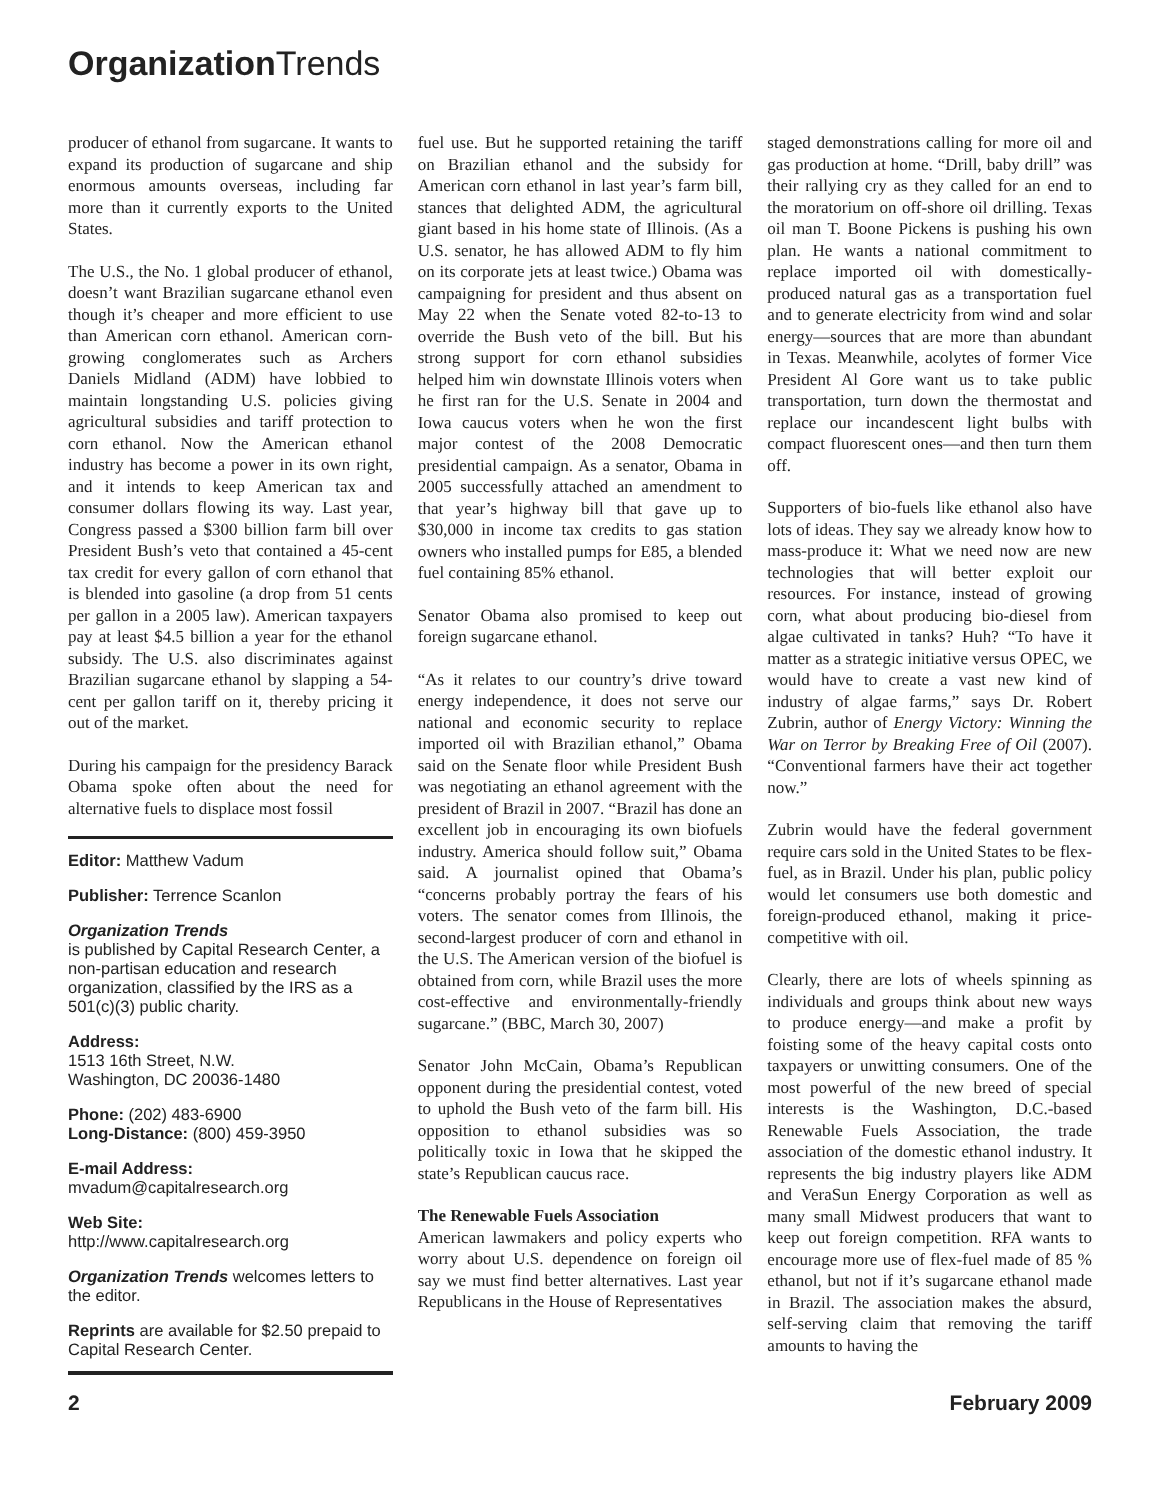Organization Trends
producer of ethanol from sugarcane. It wants to expand its production of sugarcane and ship enormous amounts overseas, including far more than it currently exports to the United States.
The U.S., the No. 1 global producer of ethanol, doesn’t want Brazilian sugarcane ethanol even though it’s cheaper and more efficient to use than American corn ethanol. American corn-growing conglomerates such as Archers Daniels Midland (ADM) have lobbied to maintain longstanding U.S. policies giving agricultural subsidies and tariff protection to corn ethanol. Now the American ethanol industry has become a power in its own right, and it intends to keep American tax and consumer dollars flowing its way. Last year, Congress passed a $300 billion farm bill over President Bush’s veto that contained a 45-cent tax credit for every gallon of corn ethanol that is blended into gasoline (a drop from 51 cents per gallon in a 2005 law). American taxpayers pay at least $4.5 billion a year for the ethanol subsidy. The U.S. also discriminates against Brazilian sugarcane ethanol by slapping a 54-cent per gallon tariff on it, thereby pricing it out of the market.
During his campaign for the presidency Barack Obama spoke often about the need for alternative fuels to displace most fossil
Editor: Matthew Vadum
Publisher: Terrence Scanlon
Organization Trends
is published by Capital Research Center, a non-partisan education and research organization, classified by the IRS as a 501(c)(3) public charity.
Address:
1513 16th Street, N.W.
Washington, DC 20036-1480
Phone: (202) 483-6900
Long-Distance: (800) 459-3950
E-mail Address:
mvadum@capitalresearch.org
Web Site:
http://www.capitalresearch.org
Organization Trends welcomes letters to the editor.
Reprints are available for $2.50 prepaid to Capital Research Center.
fuel use. But he supported retaining the tariff on Brazilian ethanol and the subsidy for American corn ethanol in last year’s farm bill, stances that delighted ADM, the agricultural giant based in his home state of Illinois. (As a U.S. senator, he has allowed ADM to fly him on its corporate jets at least twice.) Obama was campaigning for president and thus absent on May 22 when the Senate voted 82-to-13 to override the Bush veto of the bill. But his strong support for corn ethanol subsidies helped him win downstate Illinois voters when he first ran for the U.S. Senate in 2004 and Iowa caucus voters when he won the first major contest of the 2008 Democratic presidential campaign. As a senator, Obama in 2005 successfully attached an amendment to that year’s highway bill that gave up to $30,000 in income tax credits to gas station owners who installed pumps for E85, a blended fuel containing 85% ethanol.
Senator Obama also promised to keep out foreign sugarcane ethanol.
“As it relates to our country’s drive toward energy independence, it does not serve our national and economic security to replace imported oil with Brazilian ethanol,” Obama said on the Senate floor while President Bush was negotiating an ethanol agreement with the president of Brazil in 2007. “Brazil has done an excellent job in encouraging its own biofuels industry. America should follow suit,” Obama said. A journalist opined that Obama’s “concerns probably portray the fears of his voters. The senator comes from Illinois, the second-largest producer of corn and ethanol in the U.S. The American version of the biofuel is obtained from corn, while Brazil uses the more cost-effective and environmentally-friendly sugarcane.” (BBC, March 30, 2007)
Senator John McCain, Obama’s Republican opponent during the presidential contest, voted to uphold the Bush veto of the farm bill. His opposition to ethanol subsidies was so politically toxic in Iowa that he skipped the state’s Republican caucus race.
The Renewable Fuels Association
American lawmakers and policy experts who worry about U.S. dependence on foreign oil say we must find better alternatives. Last year Republicans in the House of Representatives
staged demonstrations calling for more oil and gas production at home. “Drill, baby drill” was their rallying cry as they called for an end to the moratorium on off-shore oil drilling. Texas oil man T. Boone Pickens is pushing his own plan. He wants a national commitment to replace imported oil with domestically-produced natural gas as a transportation fuel and to generate electricity from wind and solar energy—sources that are more than abundant in Texas. Meanwhile, acolytes of former Vice President Al Gore want us to take public transportation, turn down the thermostat and replace our incandescent light bulbs with compact fluorescent ones—and then turn them off.
Supporters of bio-fuels like ethanol also have lots of ideas. They say we already know how to mass-produce it: What we need now are new technologies that will better exploit our resources. For instance, instead of growing corn, what about producing bio-diesel from algae cultivated in tanks? Huh? “To have it matter as a strategic initiative versus OPEC, we would have to create a vast new kind of industry of algae farms,” says Dr. Robert Zubrin, author of Energy Victory: Winning the War on Terror by Breaking Free of Oil (2007). “Conventional farmers have their act together now.”
Zubrin would have the federal government require cars sold in the United States to be flex-fuel, as in Brazil. Under his plan, public policy would let consumers use both domestic and foreign-produced ethanol, making it price-competitive with oil.
Clearly, there are lots of wheels spinning as individuals and groups think about new ways to produce energy—and make a profit by foisting some of the heavy capital costs onto taxpayers or unwitting consumers. One of the most powerful of the new breed of special interests is the Washington, D.C.-based Renewable Fuels Association, the trade association of the domestic ethanol industry. It represents the big industry players like ADM and VeraSun Energy Corporation as well as many small Midwest producers that want to keep out foreign competition. RFA wants to encourage more use of flex-fuel made of 85 % ethanol, but not if it’s sugarcane ethanol made in Brazil. The association makes the absurd, self-serving claim that removing the tariff amounts to having the
2 February 2009